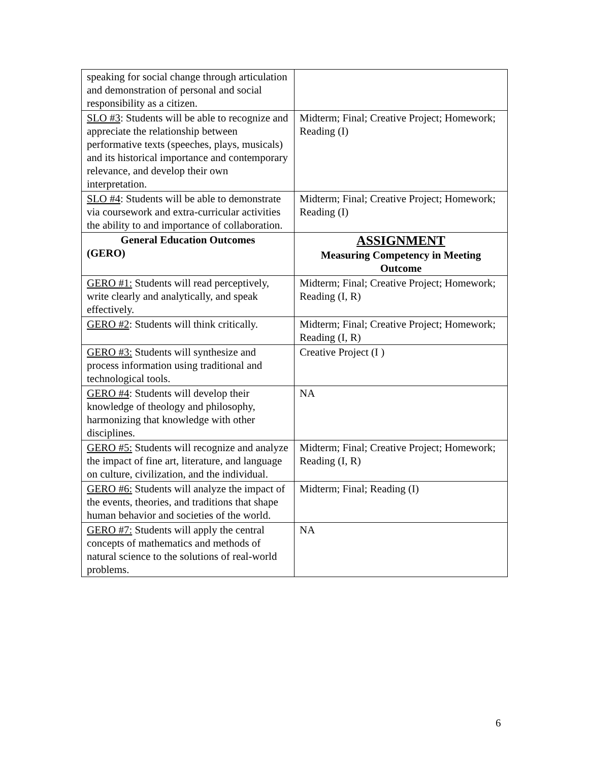| speaking for social change through articulation and demonstration of personal and social responsibility as a citizen. | |
| SLO #3 : Students will be able to recognize and appreciate the relationship between performative texts (speeches, plays, musicals) and its historical importance and contemporary relevance, and develop their own interpretation. | Midterm; Final; Creative Project; Homework; Reading (I) |
| SLO #4 : Students will be able to demonstrate via coursework and extra-curricular activities the ability to and importance of collaboration. | Midterm; Final; Creative Project; Homework; Reading (I) |
| General Education Outcomes (GERO) | ASSIGNMENT Measuring Competency in Meeting Outcome |
| GERO #1: Students will read perceptively, write clearly and analytically, and speak effectively. | Midterm; Final; Creative Project; Homework; Reading (I, R) |
| GERO #2 : Students will think critically. | Midterm; Final; Creative Project; Homework; Reading (I, R) |
| GERO #3: Students will synthesize and process information using traditional and technological tools. | Creative Project (I ) |
| GERO #4 : Students will develop their knowledge of theology and philosophy, harmonizing that knowledge with other disciplines. | NA |
| GERO #5: Students will recognize and analyze the impact of fine art, literature, and language on culture, civilization, and the individual. | Midterm; Final; Creative Project; Homework; Reading (I, R) |
| GERO #6: Students will analyze the impact of the events, theories, and traditions that shape human behavior and societies of the world. | Midterm; Final; Reading (I) |
| GERO #7: Students will apply the central concepts of mathematics and methods of natural science to the solutions of real-world problems. | NA |
6